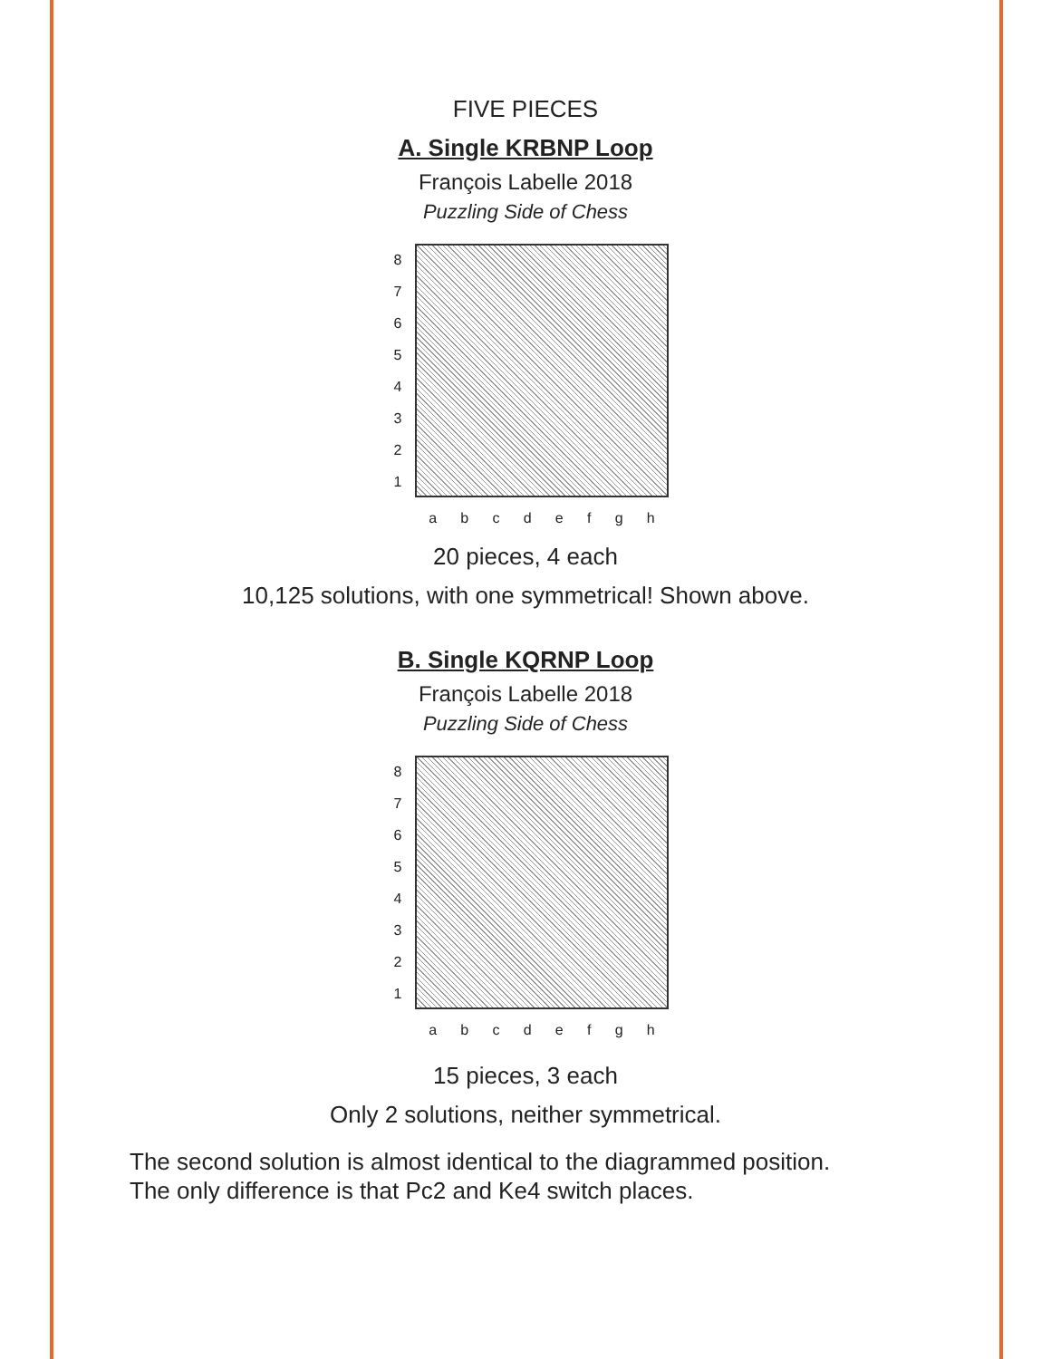FIVE PIECES
A. Single KRBNP Loop
François Labelle 2018
Puzzling Side of Chess
87654321
abcdefgh
20 pieces, 4 each
10,125 solutions, with one symmetrical! Shown above.
B. Single KQRNP Loop
François Labelle 2018
Puzzling Side of Chess
87654321
abcdefgh
15 pieces, 3 each
Only 2 solutions, neither symmetrical.
The second solution is almost identical to the diagrammed position.
The only difference is that Pc2 and Ke4 switch places.